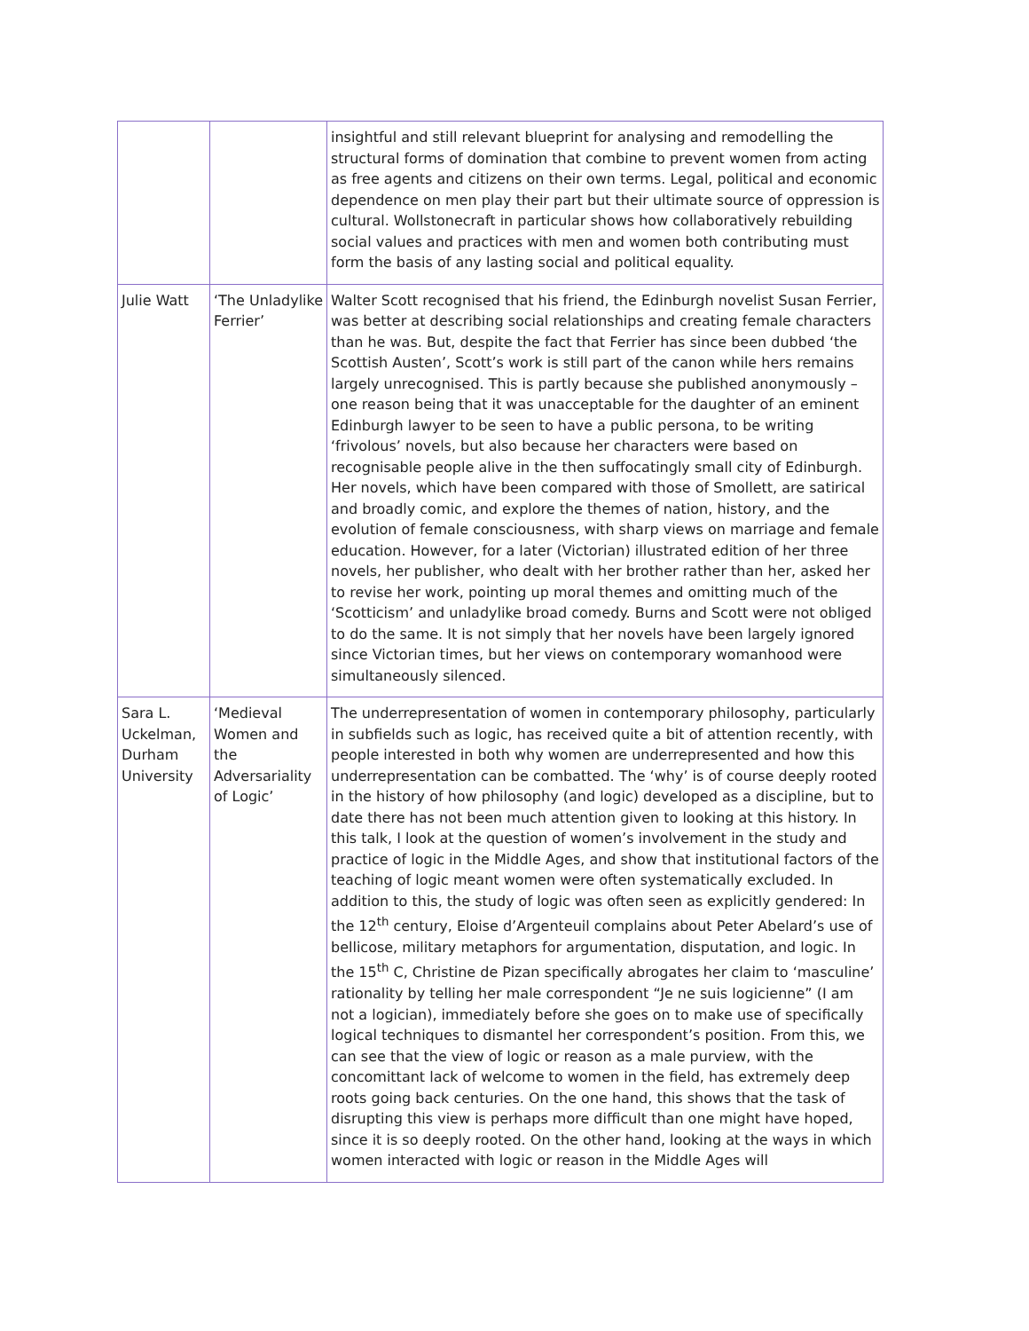| | | insightful and still relevant blueprint for analysing and remodelling the structural forms of domination that combine to prevent women from acting as free agents and citizens on their own terms. Legal, political and economic dependence on men play their part but their ultimate source of oppression is cultural. Wollstonecraft in particular shows how collaboratively rebuilding social values and practices with men and women both contributing must form the basis of any lasting social and political equality. |
| Julie Watt | ‘The Unladylike Ferrier’ | Walter Scott recognised that his friend, the Edinburgh novelist Susan Ferrier, was better at describing social relationships and creating female characters than he was. But, despite the fact that Ferrier has since been dubbed ‘the Scottish Austen’, Scott’s work is still part of the canon while hers remains largely unrecognised. This is partly because she published anonymously – one reason being that it was unacceptable for the daughter of an eminent Edinburgh lawyer to be seen to have a public persona, to be writing ‘frivolous’ novels, but also because her characters were based on recognisable people alive in the then suffocatingly small city of Edinburgh. Her novels, which have been compared with those of Smollett, are satirical and broadly comic, and explore the themes of nation, history, and the evolution of female consciousness, with sharp views on marriage and female education. However, for a later (Victorian) illustrated edition of her three novels, her publisher, who dealt with her brother rather than her, asked her to revise her work, pointing up moral themes and omitting much of the ‘Scotticism’ and unladylike broad comedy. Burns and Scott were not obliged to do the same. It is not simply that her novels have been largely ignored since Victorian times, but her views on contemporary womanhood were simultaneously silenced. |
| Sara L. Uckelman, Durham University | ‘Medieval Women and the Adversariality of Logic’ | The underrepresentation of women in contemporary philosophy, particularly in subfields such as logic, has received quite a bit of attention recently, with people interested in both why women are underrepresented and how this underrepresentation can be combatted. The ‘why’ is of course deeply rooted in the history of how philosophy (and logic) developed as a discipline, but to date there has not been much attention given to looking at this history. In this talk, I look at the question of women’s involvement in the study and practice of logic in the Middle Ages, and show that institutional factors of the teaching of logic meant women were often systematically excluded. In addition to this, the study of logic was often seen as explicitly gendered: In the 12<sup>th</sup> century, Eloise d’Argenteuil complains about Peter Abelard’s use of bellicose, military metaphors for argumentation, disputation, and logic. In the 15<sup>th</sup> C, Christine de Pizan specifically abrogates her claim to ‘masculine’ rationality by telling her male correspondent “Je ne suis logicienne” (I am not a logician), immediately before she goes on to make use of specifically logical techniques to dismantel her correspondent’s position. From this, we can see that the view of logic or reason as a male purview, with the concomittant lack of welcome to women in the field, has extremely deep roots going back centuries. On the one hand, this shows that the task of disrupting this view is perhaps more difficult than one might have hoped, since it is so deeply rooted. On the other hand, looking at the ways in which women interacted with logic or reason in the Middle Ages will |